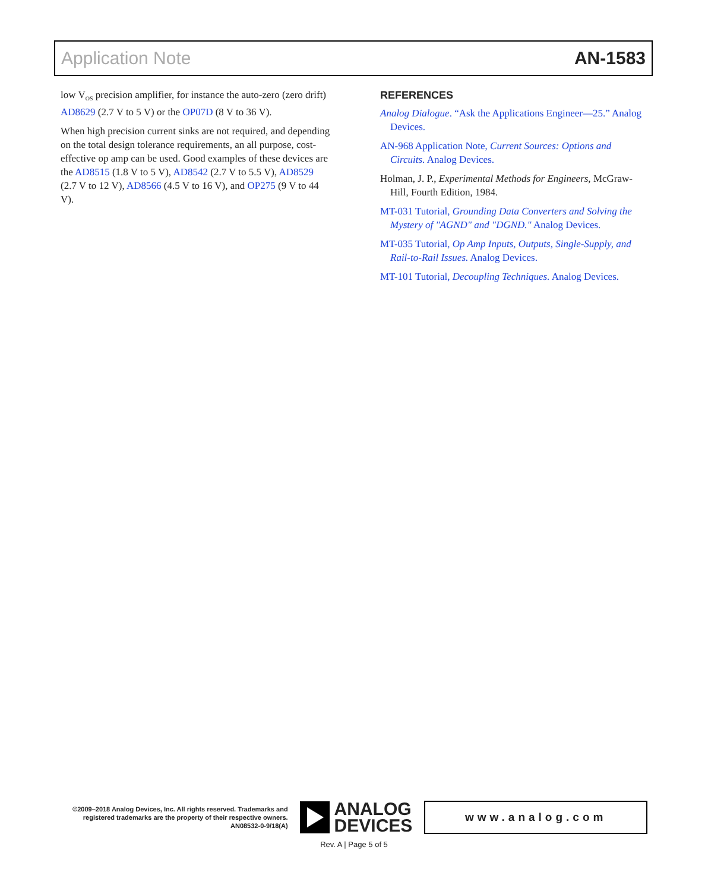Application Note AN-1583
low V<sub>OS</sub> precision amplifier, for instance the auto-zero (zero drift) AD8629 (2.7 V to 5 V) or the OP07D (8 V to 36 V).
When high precision current sinks are not required, and depending on the total design tolerance requirements, an all purpose, cost-effective op amp can be used. Good examples of these devices are the AD8515 (1.8 V to 5 V), AD8542 (2.7 V to 5.5 V), AD8529 (2.7 V to 12 V), AD8566 (4.5 V to 16 V), and OP275 (9 V to 44 V).
REFERENCES
Analog Dialogue. “Ask the Applications Engineer—25.” Analog Devices.
AN-968 Application Note, Current Sources: Options and Circuits. Analog Devices.
Holman, J. P., Experimental Methods for Engineers, McGraw-Hill, Fourth Edition, 1984.
MT-031 Tutorial, Grounding Data Converters and Solving the Mystery of "AGND" and "DGND." Analog Devices.
MT-035 Tutorial, Op Amp Inputs, Outputs, Single-Supply, and Rail-to-Rail Issues. Analog Devices.
MT-101 Tutorial, Decoupling Techniques. Analog Devices.
©2009–2018 Analog Devices, Inc. All rights reserved. Trademarks and registered trademarks are the property of their respective owners.
AN08532-0-9/18(A)
ANALOG
DEVICES
www.analog.com
Rev. A | Page 5 of 5